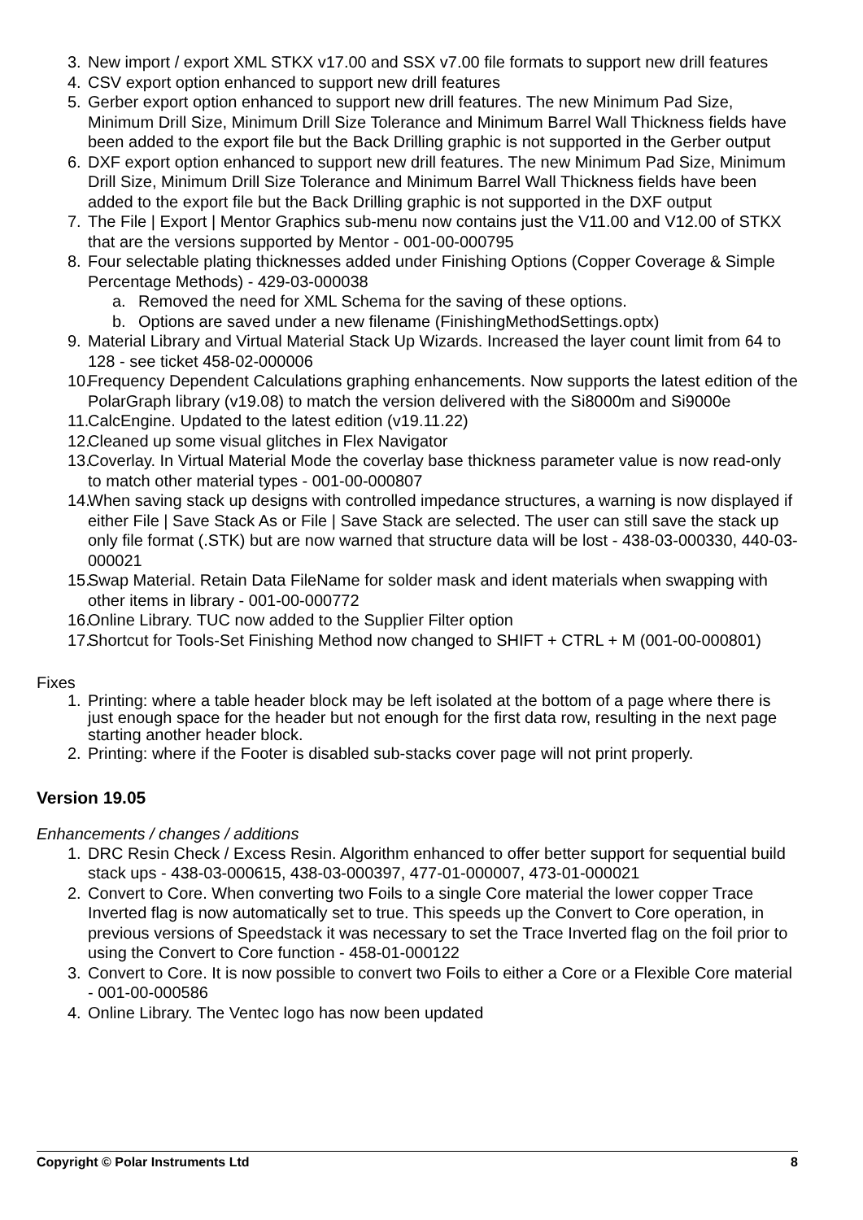3. New import / export XML STKX v17.00 and SSX v7.00 file formats to support new drill features
4. CSV export option enhanced to support new drill features
5. Gerber export option enhanced to support new drill features. The new Minimum Pad Size, Minimum Drill Size, Minimum Drill Size Tolerance and Minimum Barrel Wall Thickness fields have been added to the export file but the Back Drilling graphic is not supported in the Gerber output
6. DXF export option enhanced to support new drill features. The new Minimum Pad Size, Minimum Drill Size, Minimum Drill Size Tolerance and Minimum Barrel Wall Thickness fields have been added to the export file but the Back Drilling graphic is not supported in the DXF output
7. The File | Export | Mentor Graphics sub-menu now contains just the V11.00 and V12.00 of STKX that are the versions supported by Mentor - 001-00-000795
8. Four selectable plating thicknesses added under Finishing Options (Copper Coverage & Simple Percentage Methods) - 429-03-000038
a. Removed the need for XML Schema for the saving of these options.
b. Options are saved under a new filename (FinishingMethodSettings.optx)
9. Material Library and Virtual Material Stack Up Wizards. Increased the layer count limit from 64 to 128 - see ticket 458-02-000006
10. Frequency Dependent Calculations graphing enhancements. Now supports the latest edition of the PolarGraph library (v19.08) to match the version delivered with the Si8000m and Si9000e
11. CalcEngine. Updated to the latest edition (v19.11.22)
12. Cleaned up some visual glitches in Flex Navigator
13. Coverlay. In Virtual Material Mode the coverlay base thickness parameter value is now read-only to match other material types - 001-00-000807
14. When saving stack up designs with controlled impedance structures, a warning is now displayed if either File | Save Stack As or File | Save Stack are selected. The user can still save the stack up only file format (.STK) but are now warned that structure data will be lost - 438-03-000330, 440-03-000021
15. Swap Material. Retain Data FileName for solder mask and ident materials when swapping with other items in library - 001-00-000772
16. Online Library. TUC now added to the Supplier Filter option
17. Shortcut for Tools-Set Finishing Method now changed to SHIFT + CTRL + M (001-00-000801)
Fixes
1. Printing: where a table header block may be left isolated at the bottom of a page where there is just enough space for the header but not enough for the first data row, resulting in the next page starting another header block.
2. Printing: where if the Footer is disabled sub-stacks cover page will not print properly.
Version 19.05
Enhancements / changes / additions
1. DRC Resin Check / Excess Resin. Algorithm enhanced to offer better support for sequential build stack ups - 438-03-000615, 438-03-000397, 477-01-000007, 473-01-000021
2. Convert to Core. When converting two Foils to a single Core material the lower copper Trace Inverted flag is now automatically set to true. This speeds up the Convert to Core operation, in previous versions of Speedstack it was necessary to set the Trace Inverted flag on the foil prior to using the Convert to Core function - 458-01-000122
3. Convert to Core. It is now possible to convert two Foils to either a Core or a Flexible Core material - 001-00-000586
4. Online Library. The Ventec logo has now been updated
Copyright © Polar Instruments Ltd 8